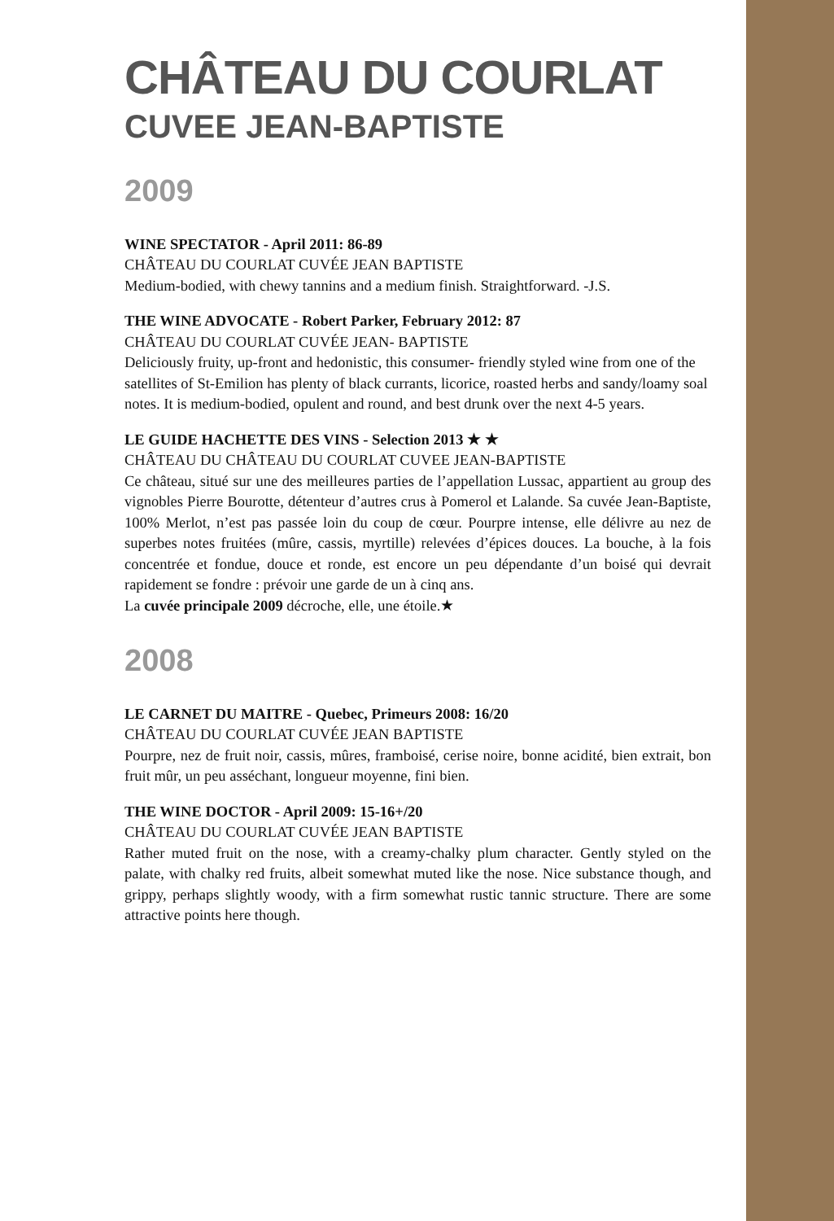CHÂTEAU DU COURLAT
CUVEE JEAN-BAPTISTE
2009
WINE SPECTATOR - April 2011: 86-89
CHÂTEAU DU COURLAT CUVÉE JEAN BAPTISTE
Medium-bodied, with chewy tannins and a medium finish. Straightforward. -J.S.
THE WINE ADVOCATE - Robert Parker, February 2012: 87
CHÂTEAU DU COURLAT CUVÉE JEAN- BAPTISTE
Deliciously fruity, up-front and hedonistic, this consumer- friendly styled wine from one of the satellites of St-Emilion has plenty of black currants, licorice, roasted herbs and sandy/loamy soal notes. It is medium-bodied, opulent and round, and best drunk over the next 4-5 years.
LE GUIDE HACHETTE DES VINS - Selection 2013 ★ ★
CHÂTEAU DU CHÂTEAU DU COURLAT CUVEE JEAN-BAPTISTE
Ce château, situé sur une des meilleures parties de l’appellation Lussac, appartient au group des vignobles Pierre Bourotte, détenteur d’autres crus à Pomerol et Lalande. Sa cuvée Jean-Baptiste, 100% Merlot, n’est pas passée loin du coup de cœur. Pourpre intense, elle délivre au nez de superbes notes fruitées (mûre, cassis, myrtille) relevées d’épices douces. La bouche, à la fois concentrée et fondue, douce et ronde, est encore un peu dépendante d’un boisé qui devrait rapidement se fondre : prévoir une garde de un à cinq ans.
La cuvée principale 2009 décroche, elle, une étoile.★
2008
LE CARNET DU MAITRE - Quebec, Primeurs 2008: 16/20
CHÂTEAU DU COURLAT CUVÉE JEAN BAPTISTE
Pourpre, nez de fruit noir, cassis, mûres, framboisé, cerise noire, bonne acidité, bien extrait, bon fruit mûr, un peu asséchant, longueur moyenne, fini bien.
THE WINE DOCTOR - April 2009: 15-16+/20
CHÂTEAU DU COURLAT CUVÉE JEAN BAPTISTE
Rather muted fruit on the nose, with a creamy-chalky plum character. Gently styled on the palate, with chalky red fruits, albeit somewhat muted like the nose. Nice substance though, and grippy, perhaps slightly woody, with a firm somewhat rustic tannic structure. There are some attractive points here though.